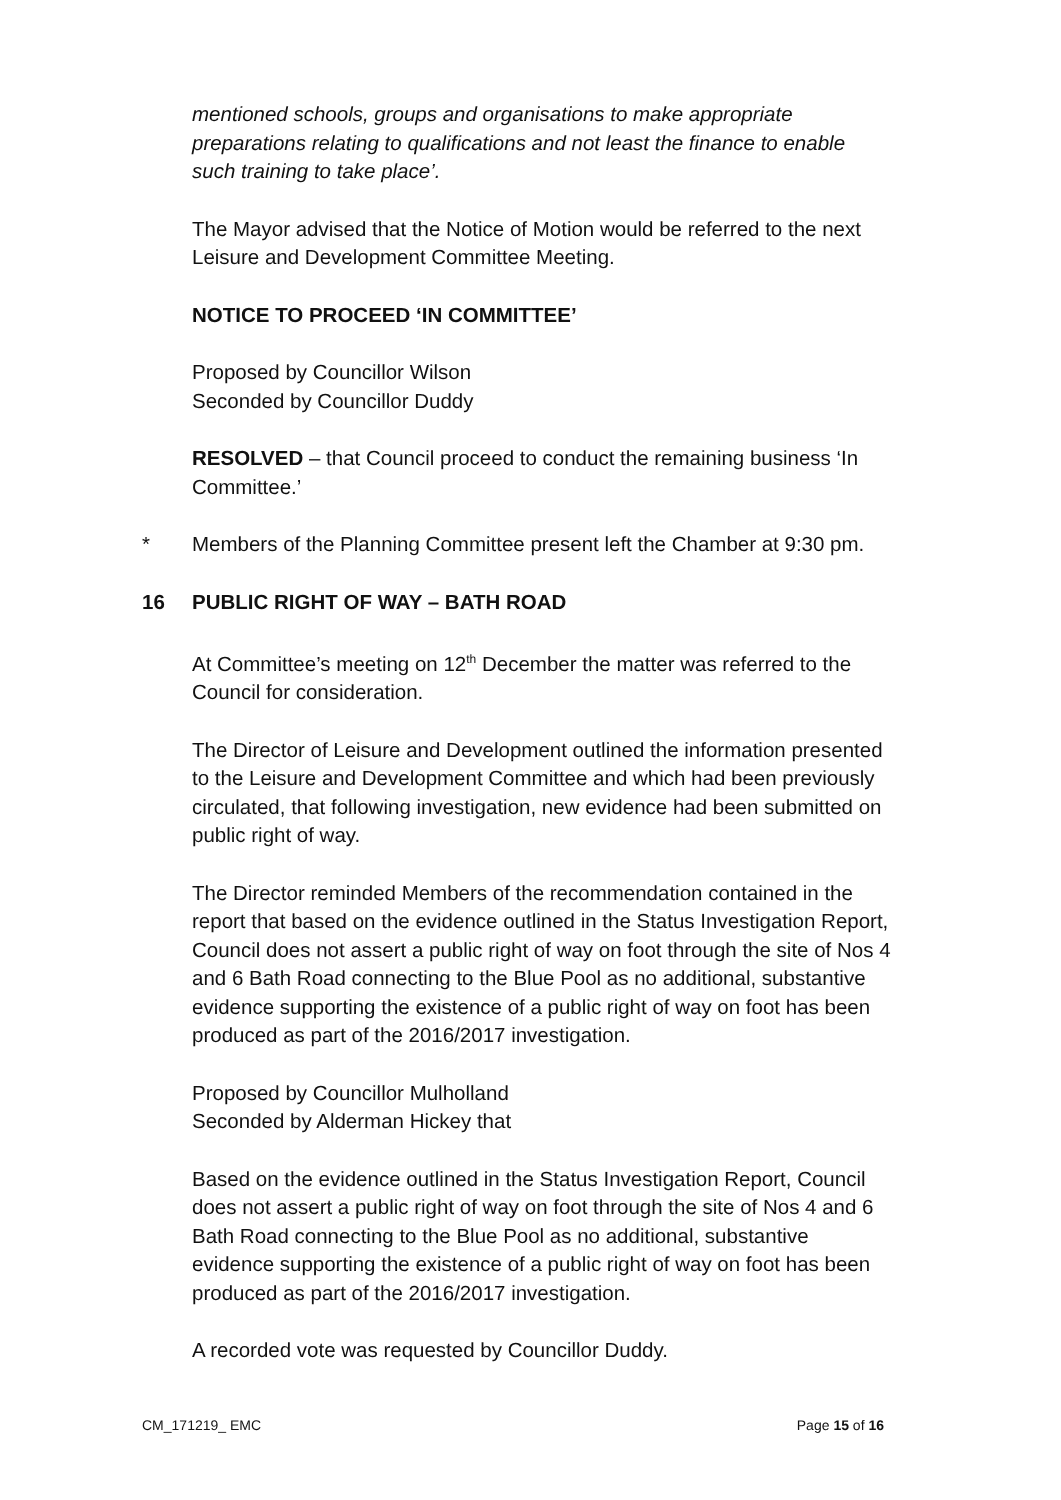mentioned schools, groups and organisations to make appropriate preparations relating to qualifications and not least the finance to enable such training to take place’.
The Mayor advised that the Notice of Motion would be referred to the next Leisure and Development Committee Meeting.
NOTICE TO PROCEED ‘IN COMMITTEE’
Proposed by Councillor Wilson
Seconded by Councillor Duddy
RESOLVED – that Council proceed to conduct the remaining business ‘In Committee.’
* Members of the Planning Committee present left the Chamber at 9:30 pm.
16 PUBLIC RIGHT OF WAY – BATH ROAD
At Committee’s meeting on 12<sup>th</sup> December the matter was referred to the Council for consideration.
The Director of Leisure and Development outlined the information presented to the Leisure and Development Committee and which had been previously circulated, that following investigation, new evidence had been submitted on public right of way.
The Director reminded Members of the recommendation contained in the report that based on the evidence outlined in the Status Investigation Report, Council does not assert a public right of way on foot through the site of Nos 4 and 6 Bath Road connecting to the Blue Pool as no additional, substantive evidence supporting the existence of a public right of way on foot has been produced as part of the 2016/2017 investigation.
Proposed by Councillor Mulholland
Seconded by Alderman Hickey that
Based on the evidence outlined in the Status Investigation Report, Council does not assert a public right of way on foot through the site of Nos 4 and 6 Bath Road connecting to the Blue Pool as no additional, substantive evidence supporting the existence of a public right of way on foot has been produced as part of the 2016/2017 investigation.
A recorded vote was requested by Councillor Duddy.
CM_171219_ EMC Page 15 of 16